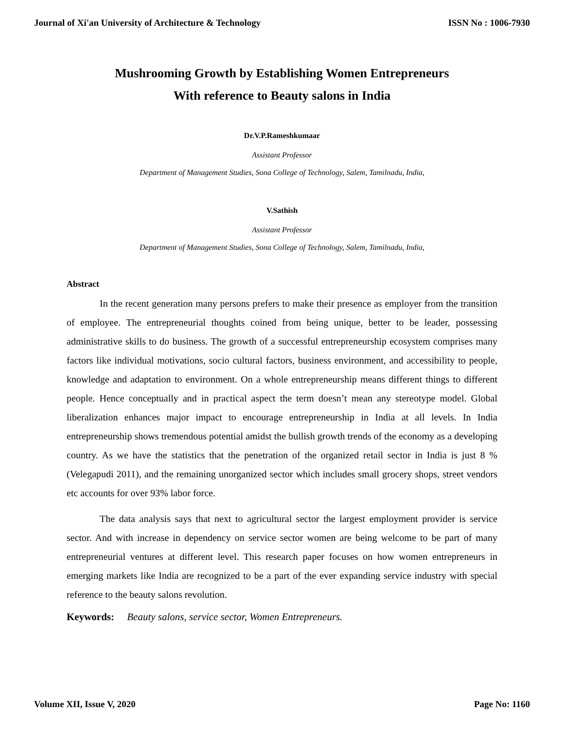Journal of Xi'an University of Architecture & Technology ISSN No : 1006-7930
Mushrooming Growth by Establishing Women Entrepreneurs
With reference to Beauty salons in India
Dr.V.P.Rameshkumaar
Assistant Professor
Department of Management Studies, Sona College of Technology, Salem, Tamilnadu, India,
V.Sathish
Assistant Professor
Department of Management Studies, Sona College of Technology, Salem, Tamilnadu, India,
Abstract
In the recent generation many persons prefers to make their presence as employer from the transition of employee. The entrepreneurial thoughts coined from being unique, better to be leader, possessing administrative skills to do business. The growth of a successful entrepreneurship ecosystem comprises many factors like individual motivations, socio cultural factors, business environment, and accessibility to people, knowledge and adaptation to environment. On a whole entrepreneurship means different things to different people. Hence conceptually and in practical aspect the term doesn’t mean any stereotype model. Global liberalization enhances major impact to encourage entrepreneurship in India at all levels. In India entrepreneurship shows tremendous potential amidst the bullish growth trends of the economy as a developing country. As we have the statistics that the penetration of the organized retail sector in India is just 8 % (Velegapudi 2011), and the remaining unorganized sector which includes small grocery shops, street vendors etc accounts for over 93% labor force.
The data analysis says that next to agricultural sector the largest employment provider is service sector. And with increase in dependency on service sector women are being welcome to be part of many entrepreneurial ventures at different level. This research paper focuses on how women entrepreneurs in emerging markets like India are recognized to be a part of the ever expanding service industry with special reference to the beauty salons revolution.
Keywords: Beauty salons, service sector, Women Entrepreneurs.
Volume XII, Issue V, 2020 Page No: 1160